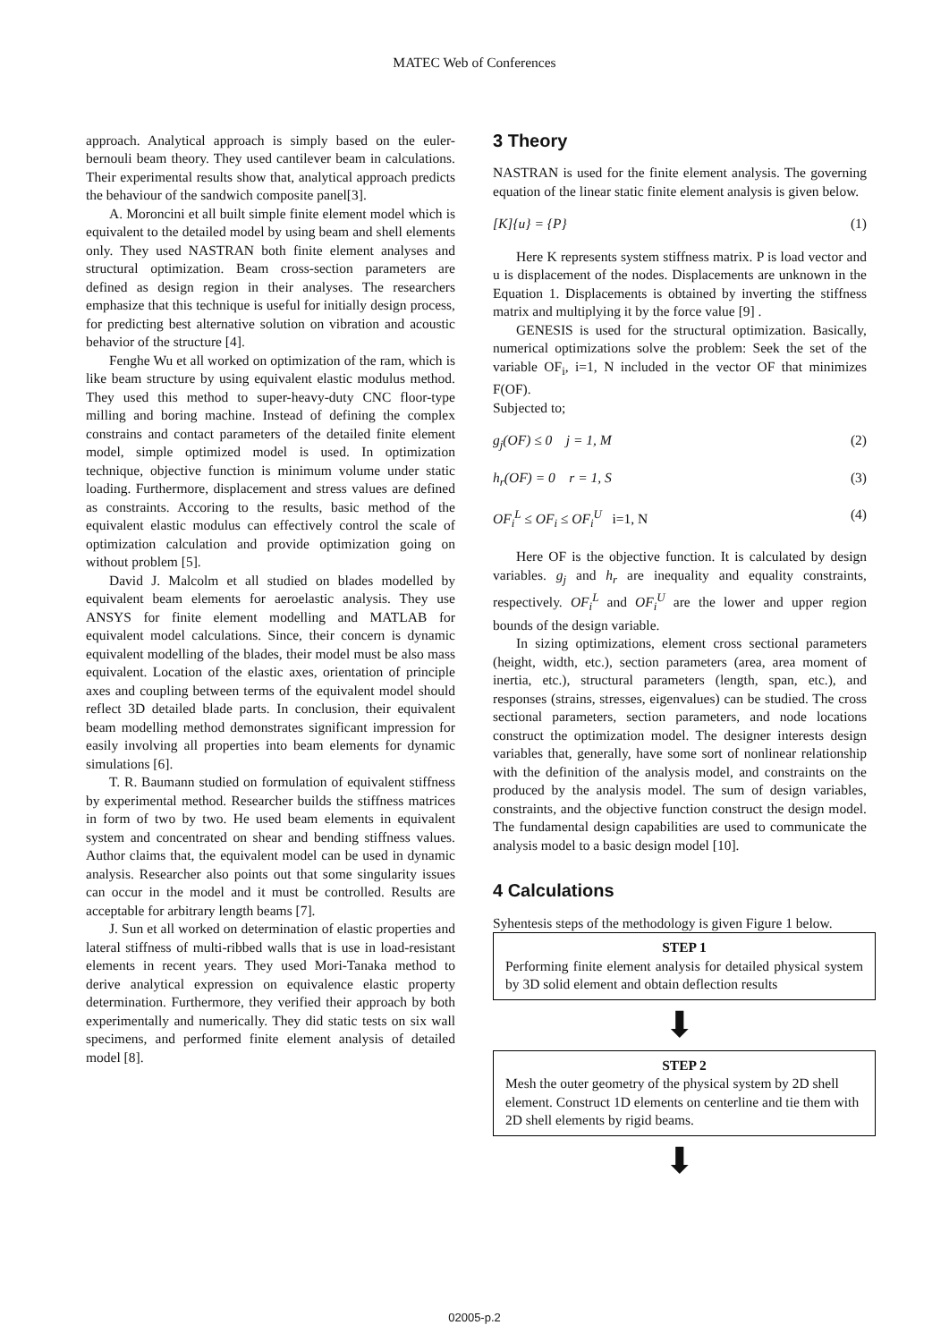MATEC Web of Conferences
approach. Analytical approach is simply based on the euler-bernouli beam theory. They used cantilever beam in calculations. Their experimental results show that, analytical approach predicts the behaviour of the sandwich composite panel[3].
A. Moroncini et all built simple finite element model which is equivalent to the detailed model by using beam and shell elements only. They used NASTRAN both finite element analyses and structural optimization. Beam cross-section parameters are defined as design region in their analyses. The researchers emphasize that this technique is useful for initially design process, for predicting best alternative solution on vibration and acoustic behavior of the structure [4].
Fenghe Wu et all worked on optimization of the ram, which is like beam structure by using equivalent elastic modulus method. They used this method to super-heavy-duty CNC floor-type milling and boring machine. Instead of defining the complex constrains and contact parameters of the detailed finite element model, simple optimized model is used. In optimization technique, objective function is minimum volume under static loading. Furthermore, displacement and stress values are defined as constraints. Accoring to the results, basic method of the equivalent elastic modulus can effectively control the scale of optimization calculation and provide optimization going on without problem [5].
David J. Malcolm et all studied on blades modelled by equivalent beam elements for aeroelastic analysis. They use ANSYS for finite element modelling and MATLAB for equivalent model calculations. Since, their concern is dynamic equivalent modelling of the blades, their model must be also mass equivalent. Location of the elastic axes, orientation of principle axes and coupling between terms of the equivalent model should reflect 3D detailed blade parts. In conclusion, their equivalent beam modelling method demonstrates significant impression for easily involving all properties into beam elements for dynamic simulations [6].
T. R. Baumann studied on formulation of equivalent stiffness by experimental method. Researcher builds the stiffness matrices in form of two by two. He used beam elements in equivalent system and concentrated on shear and bending stiffness values. Author claims that, the equivalent model can be used in dynamic analysis. Researcher also points out that some singularity issues can occur in the model and it must be controlled. Results are acceptable for arbitrary length beams [7].
J. Sun et all worked on determination of elastic properties and lateral stiffness of multi-ribbed walls that is use in load-resistant elements in recent years. They used Mori-Tanaka method to derive analytical expression on equivalence elastic property determination. Furthermore, they verified their approach by both experimentally and numerically. They did static tests on six wall specimens, and performed finite element analysis of detailed model [8].
3 Theory
NASTRAN is used for the finite element analysis. The governing equation of the linear static finite element analysis is given below.
[K]{u} = {P} (1)
Here K represents system stiffness matrix. P is load vector and u is displacement of the nodes. Displacements are unknown in the Equation 1. Displacements is obtained by inverting the stiffness matrix and multiplying it by the force value [9] .
GENESIS is used for the structural optimization. Basically, numerical optimizations solve the problem: Seek the set of the variable OF<sub>i</sub>, i=1, N included in the vector OF that minimizes F(OF).
Subjected to;
g<sub>j</sub>(OF) ≤ 0 j = 1, M (2)
h<sub>r</sub>(OF) = 0 r = 1, S (3)
OF<sub>i</sub><sup>L</sup> ≤ OF<sub>i</sub> ≤ OF<sub>i</sub><sup>U</sup> i=1, N (4)
Here OF is the objective function. It is calculated by design variables. g<sub>j</sub> and h<sub>r</sub> are inequality and equality constraints, respectively. OF<sub>i</sub><sup>L</sup> and OF<sub>i</sub><sup>U</sup> are the lower and upper region bounds of the design variable.
In sizing optimizations, element cross sectional parameters (height, width, etc.), section parameters (area, area moment of inertia, etc.), structural parameters (length, span, etc.), and responses (strains, stresses, eigenvalues) can be studied. The cross sectional parameters, section parameters, and node locations construct the optimization model. The designer interests design variables that, generally, have some sort of nonlinear relationship with the definition of the analysis model, and constraints on the produced by the analysis model. The sum of design variables, constraints, and the objective function construct the design model. The fundamental design capabilities are used to communicate the analysis model to a basic design model [10].
4 Calculations
Syhentesis steps of the methodology is given Figure 1 below.
STEP 1
Performing finite element analysis for detailed physical system by 3D solid element and obtain deflection results
⬇
STEP 2
Mesh the outer geometry of the physical system by 2D shell element. Construct 1D elements on centerline and tie them with 2D shell elements by rigid beams.
⬇
02005-p.2